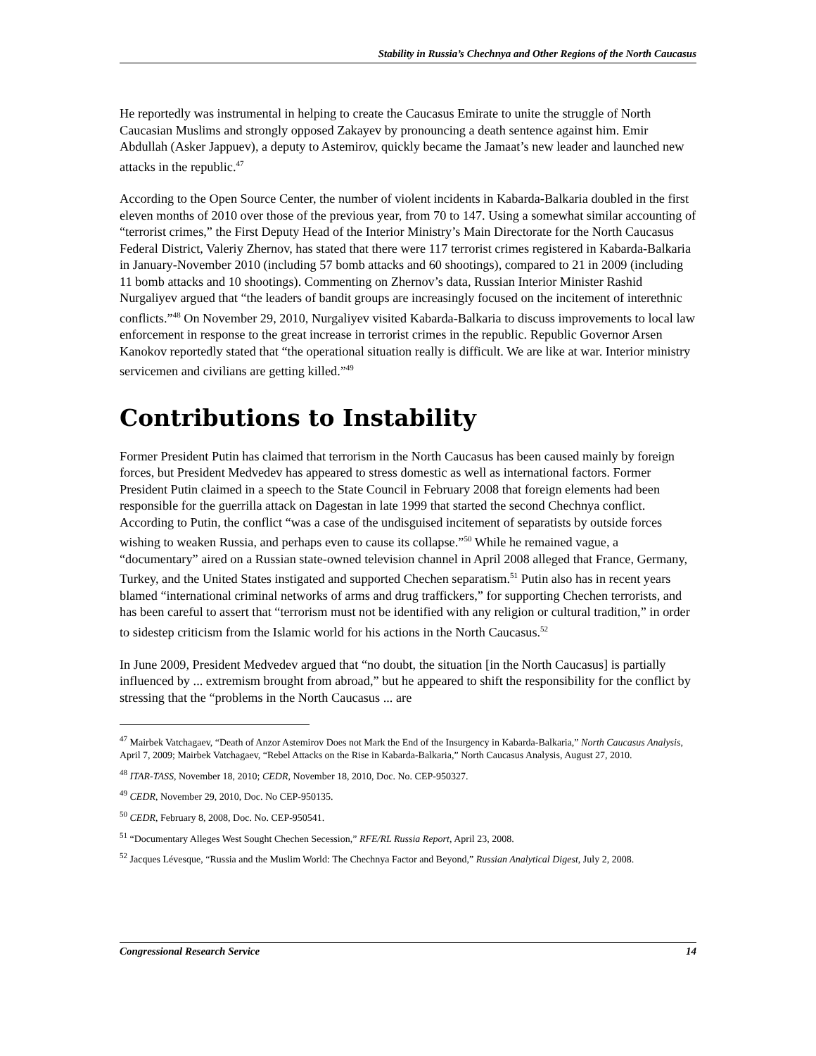Stability in Russia’s Chechnya and Other Regions of the North Caucasus
He reportedly was instrumental in helping to create the Caucasus Emirate to unite the struggle of North Caucasian Muslims and strongly opposed Zakayev by pronouncing a death sentence against him. Emir Abdullah (Asker Jappuev), a deputy to Astemirov, quickly became the Jamaat’s new leader and launched new attacks in the republic.<sup>47</sup>
According to the Open Source Center, the number of violent incidents in Kabarda-Balkaria doubled in the first eleven months of 2010 over those of the previous year, from 70 to 147. Using a somewhat similar accounting of “terrorist crimes,” the First Deputy Head of the Interior Ministry’s Main Directorate for the North Caucasus Federal District, Valeriy Zhernov, has stated that there were 117 terrorist crimes registered in Kabarda-Balkaria in January-November 2010 (including 57 bomb attacks and 60 shootings), compared to 21 in 2009 (including 11 bomb attacks and 10 shootings). Commenting on Zhernov’s data, Russian Interior Minister Rashid Nurgaliyev argued that “the leaders of bandit groups are increasingly focused on the incitement of interethnic conflicts.”<sup>48</sup> On November 29, 2010, Nurgaliyev visited Kabarda-Balkaria to discuss improvements to local law enforcement in response to the great increase in terrorist crimes in the republic. Republic Governor Arsen Kanokov reportedly stated that “the operational situation really is difficult. We are like at war. Interior ministry servicemen and civilians are getting killed.”<sup>49</sup>
Contributions to Instability
Former President Putin has claimed that terrorism in the North Caucasus has been caused mainly by foreign forces, but President Medvedev has appeared to stress domestic as well as international factors. Former President Putin claimed in a speech to the State Council in February 2008 that foreign elements had been responsible for the guerrilla attack on Dagestan in late 1999 that started the second Chechnya conflict. According to Putin, the conflict “was a case of the undisguised incitement of separatists by outside forces wishing to weaken Russia, and perhaps even to cause its collapse.”<sup>50</sup> While he remained vague, a “documentary” aired on a Russian state-owned television channel in April 2008 alleged that France, Germany, Turkey, and the United States instigated and supported Chechen separatism.<sup>51</sup> Putin also has in recent years blamed “international criminal networks of arms and drug traffickers,” for supporting Chechen terrorists, and has been careful to assert that “terrorism must not be identified with any religion or cultural tradition,” in order to sidestep criticism from the Islamic world for his actions in the North Caucasus.<sup>52</sup>
In June 2009, President Medvedev argued that “no doubt, the situation [in the North Caucasus] is partially influenced by ... extremism brought from abroad,” but he appeared to shift the responsibility for the conflict by stressing that the “problems in the North Caucasus ... are
<sup>47</sup> Mairbek Vatchagaev, “Death of Anzor Astemirov Does not Mark the End of the Insurgency in Kabarda-Balkaria,” North Caucasus Analysis, April 7, 2009; Mairbek Vatchagaev, “Rebel Attacks on the Rise in Kabarda-Balkaria,” North Caucasus Analysis, August 27, 2010.
<sup>48</sup> ITAR-TASS, November 18, 2010; CEDR, November 18, 2010, Doc. No. CEP-950327.
<sup>49</sup> CEDR, November 29, 2010, Doc. No CEP-950135.
<sup>50</sup> CEDR, February 8, 2008, Doc. No. CEP-950541.
<sup>51</sup> “Documentary Alleges West Sought Chechen Secession,” RFE/RL Russia Report, April 23, 2008.
<sup>52</sup> Jacques Lévesque, “Russia and the Muslim World: The Chechnya Factor and Beyond,” Russian Analytical Digest, July 2, 2008.
Congressional Research Service 14